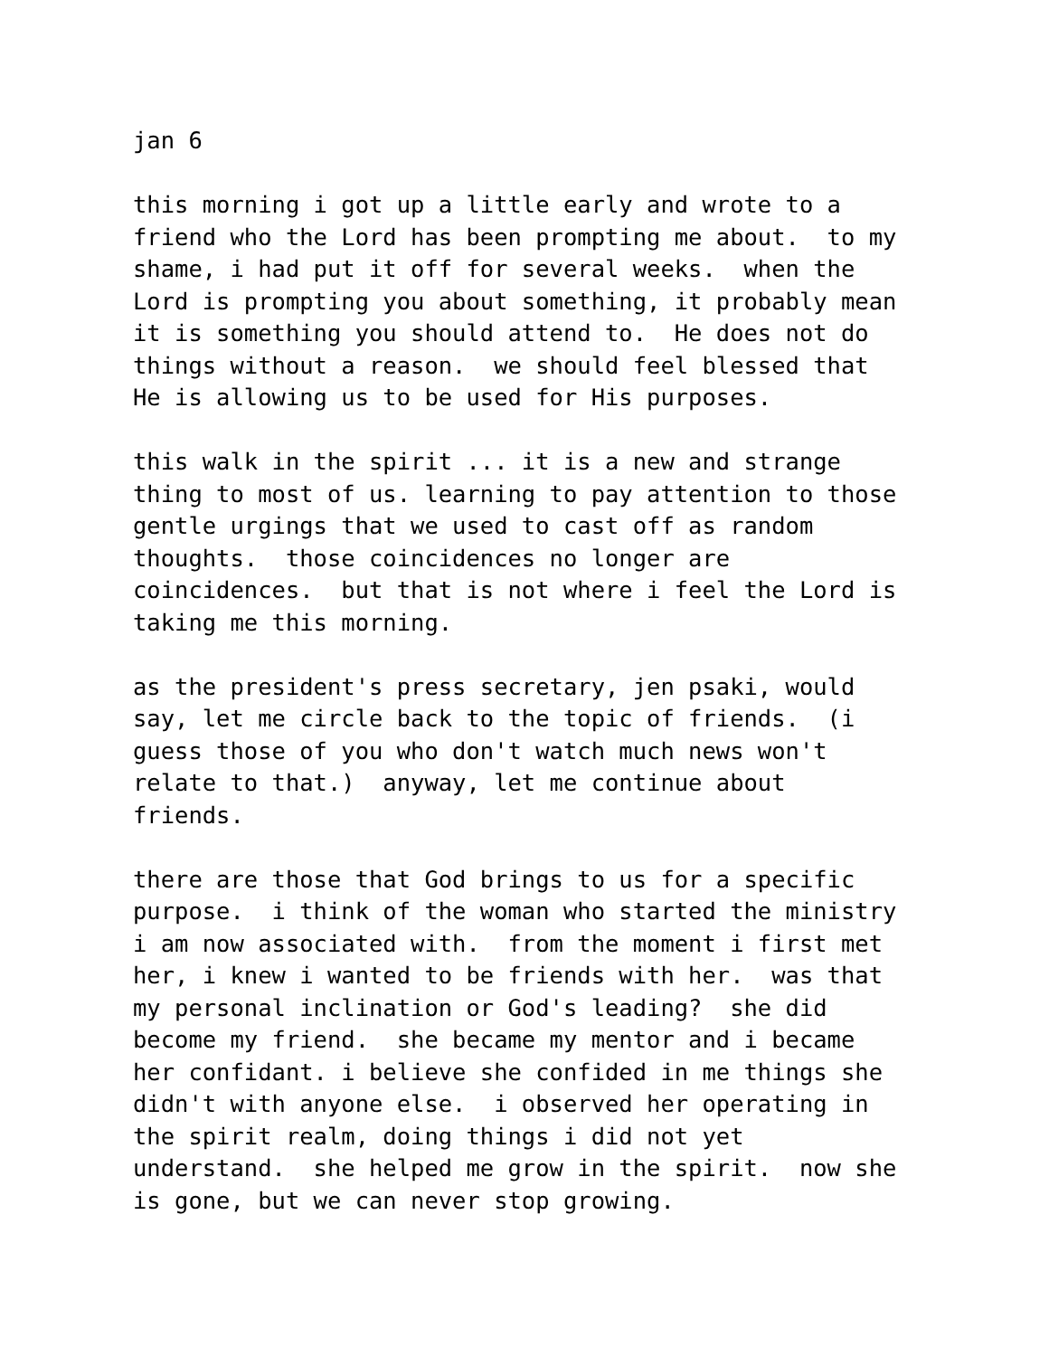jan 6 this morning i got up a little early and wrote to a friend who the Lord has been prompting me about. to my shame, i had put it off for several weeks. when the Lord is prompting you about something, it probably mean it is something you should attend to. He does not do things without a reason. we should feel blessed that He is allowing us to be used for His purposes. this walk in the spirit ... it is a new and strange thing to most of us. learning to pay attention to those gentle urgings that we used to cast off as random thoughts. those coincidences no longer are coincidences. but that is not where i feel the Lord is taking me this morning. as the president's press secretary, jen psaki, would say, let me circle back to the topic of friends. (i guess those of you who don't watch much news won't relate to that.) anyway, let me continue about friends. there are those that God brings to us for a specific purpose. i think of the woman who started the ministry i am now associated with. from the moment i first met her, i knew i wanted to be friends with her. was that my personal inclination or God's leading? she did become my friend. she became my mentor and i became her confidant. i believe she confided in me things she didn't with anyone else. i observed her operating in the spirit realm, doing things i did not yet understand. she helped me grow in the spirit. now she is gone, but we can never stop growing.